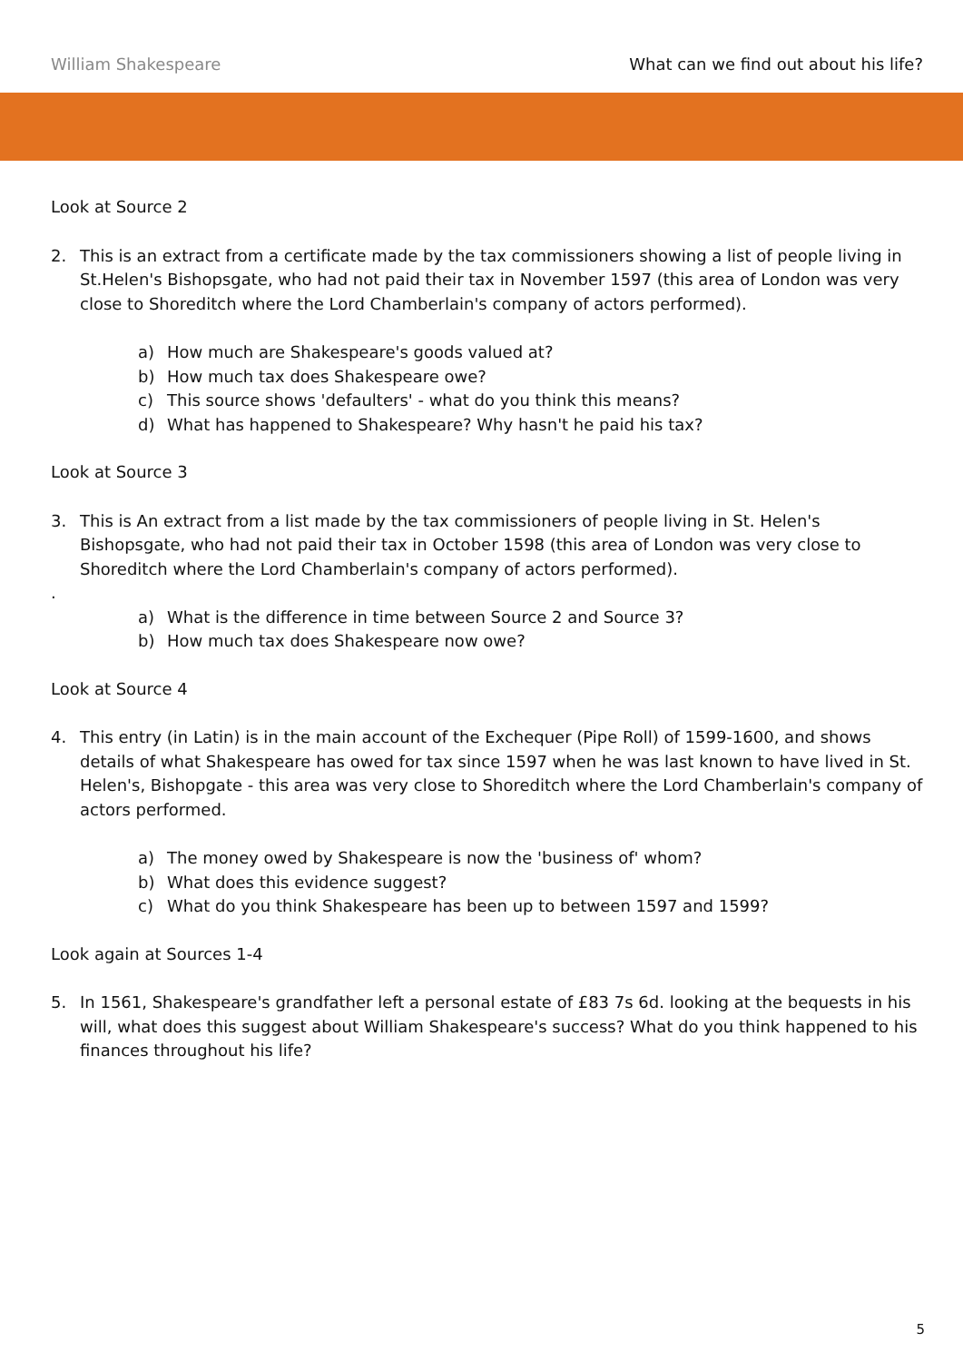William Shakespeare What can we find out about his life?
Look at Source 2
2. This is an extract from a certificate made by the tax commissioners showing a list of people living in St.Helen's Bishopsgate, who had not paid their tax in November 1597 (this area of London was very close to Shoreditch where the Lord Chamberlain's company of actors performed).
a) How much are Shakespeare's goods valued at?
b) How much tax does Shakespeare owe?
c) This source shows 'defaulters' - what do you think this means?
d) What has happened to Shakespeare? Why hasn't he paid his tax?
Look at Source 3
3. This is An extract from a list made by the tax commissioners of people living in St. Helen's Bishopsgate, who had not paid their tax in October 1598 (this area of London was very close to Shoreditch where the Lord Chamberlain's company of actors performed).
.
a) What is the difference in time between Source 2 and Source 3?
b) How much tax does Shakespeare now owe?
Look at Source 4
4. This entry (in Latin) is in the main account of the Exchequer (Pipe Roll) of 1599-1600, and shows details of what Shakespeare has owed for tax since 1597 when he was last known to have lived in St. Helen's, Bishopgate - this area was very close to Shoreditch where the Lord Chamberlain's company of actors performed.
a) The money owed by Shakespeare is now the 'business of' whom?
b) What does this evidence suggest?
c) What do you think Shakespeare has been up to between 1597 and 1599?
Look again at Sources 1-4
5. In 1561, Shakespeare's grandfather left a personal estate of £83 7s 6d. looking at the bequests in his will, what does this suggest about William Shakespeare's success? What do you think happened to his finances throughout his life?
5